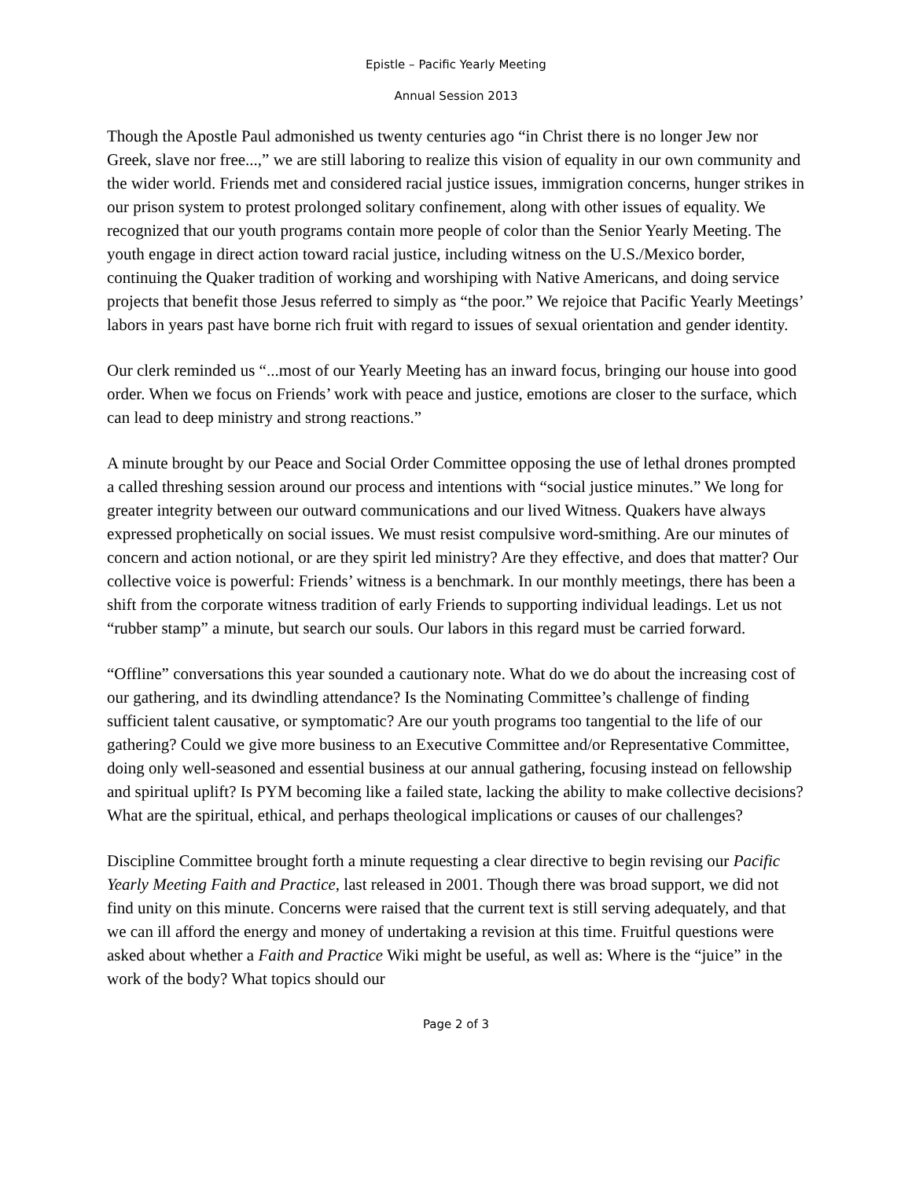Epistle – Pacific Yearly Meeting
Annual Session 2013
Though the Apostle Paul admonished us twenty centuries ago “in Christ there is no longer Jew nor Greek, slave nor free...,” we are still laboring to realize this vision of equality in our own community and the wider world. Friends met and considered racial justice issues, immigration concerns, hunger strikes in our prison system to protest prolonged solitary confinement, along with other issues of equality. We recognized that our youth programs contain more people of color than the Senior Yearly Meeting. The youth engage in direct action toward racial justice, including witness on the U.S./Mexico border, continuing the Quaker tradition of working and worshiping with Native Americans, and doing service projects that benefit those Jesus referred to simply as “the poor.” We rejoice that Pacific Yearly Meetings’ labors in years past have borne rich fruit with regard to issues of sexual orientation and gender identity.
Our clerk reminded us “...most of our Yearly Meeting has an inward focus, bringing our house into good order. When we focus on Friends’ work with peace and justice, emotions are closer to the surface, which can lead to deep ministry and strong reactions.”
A minute brought by our Peace and Social Order Committee opposing the use of lethal drones prompted a called threshing session around our process and intentions with “social justice minutes.” We long for greater integrity between our outward communications and our lived Witness. Quakers have always expressed prophetically on social issues. We must resist compulsive word-smithing. Are our minutes of concern and action notional, or are they spirit led ministry? Are they effective, and does that matter? Our collective voice is powerful: Friends’ witness is a benchmark. In our monthly meetings, there has been a shift from the corporate witness tradition of early Friends to supporting individual leadings. Let us not “rubber stamp” a minute, but search our souls. Our labors in this regard must be carried forward.
“Offline” conversations this year sounded a cautionary note. What do we do about the increasing cost of our gathering, and its dwindling attendance? Is the Nominating Committee’s challenge of finding sufficient talent causative, or symptomatic? Are our youth programs too tangential to the life of our gathering? Could we give more business to an Executive Committee and/or Representative Committee, doing only well-seasoned and essential business at our annual gathering, focusing instead on fellowship and spiritual uplift? Is PYM becoming like a failed state, lacking the ability to make collective decisions? What are the spiritual, ethical, and perhaps theological implications or causes of our challenges?
Discipline Committee brought forth a minute requesting a clear directive to begin revising our Pacific Yearly Meeting Faith and Practice, last released in 2001. Though there was broad support, we did not find unity on this minute. Concerns were raised that the current text is still serving adequately, and that we can ill afford the energy and money of undertaking a revision at this time. Fruitful questions were asked about whether a Faith and Practice Wiki might be useful, as well as: Where is the “juice” in the work of the body? What topics should our
Page 2 of 3